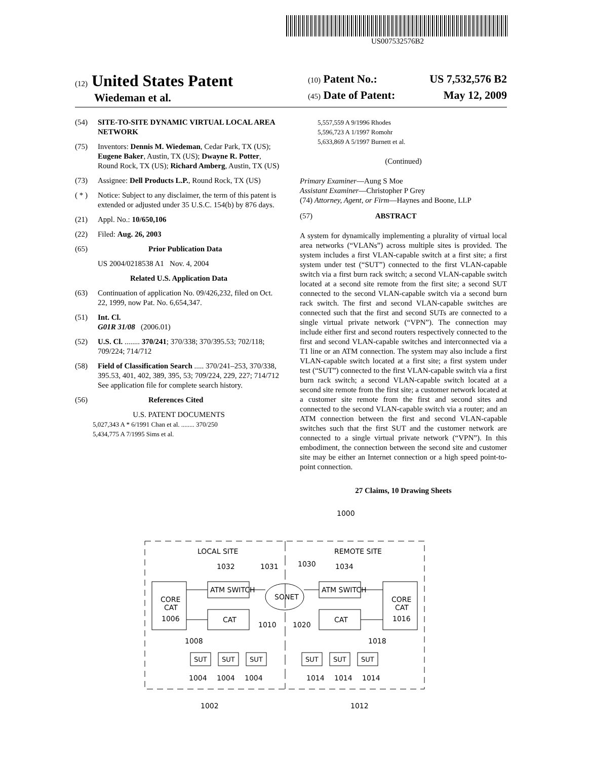US007532576B2
(12) United States Patent
Wiedeman et al.
(10) Patent No.: US 7,532,576 B2
(45) Date of Patent: May 12, 2009
(54) SITE-TO-SITE DYNAMIC VIRTUAL LOCAL AREA NETWORK
(75) Inventors: Dennis M. Wiedeman, Cedar Park, TX (US); Eugene Baker, Austin, TX (US); Dwayne R. Potter, Round Rock, TX (US); Richard Amberg, Austin, TX (US)
(73) Assignee: Dell Products L.P., Round Rock, TX (US)
( * ) Notice: Subject to any disclaimer, the term of this patent is extended or adjusted under 35 U.S.C. 154(b) by 876 days.
(21) Appl. No.: 10/650,106
(22) Filed: Aug. 26, 2003
(65) Prior Publication Data
US 2004/0218538 A1 Nov. 4, 2004
Related U.S. Application Data
(63) Continuation of application No. 09/426,232, filed on Oct. 22, 1999, now Pat. No. 6,654,347.
(51) Int. Cl.
G01R 31/08 (2006.01)
(52) U.S. Cl. ........ 370/241; 370/338; 370/395.53; 702/118; 709/224; 714/712
(58) Field of Classification Search ..... 370/241–253, 370/338, 395.53, 401, 402, 389, 395, 53; 709/224, 229, 227; 714/712
See application file for complete search history.
(56) References Cited
U.S. PATENT DOCUMENTS
5,027,343 A * 6/1991 Chan et al. ........ 370/250
5,434,775 A 7/1995 Sims et al.
5,557,559 A 9/1996 Rhodes
5,596,723 A 1/1997 Romohr
5,633,869 A 5/1997 Burnett et al.
(Continued)
Primary Examiner—Aung S Moe
Assistant Examiner—Christopher P Grey
(74) Attorney, Agent, or Firm—Haynes and Boone, LLP
(57) ABSTRACT
A system for dynamically implementing a plurality of virtual local area networks (“VLANs”) across multiple sites is provided. The system includes a first VLAN-capable switch at a first site; a first system under test (“SUT”) connected to the first VLAN-capable switch via a first burn rack switch; a second VLAN-capable switch located at a second site remote from the first site; a second SUT connected to the second VLAN-capable switch via a second burn rack switch. The first and second VLAN-capable switches are connected such that the first and second SUTs are connected to a single virtual private network (“VPN”). The connection may include either first and second routers respectively connected to the first and second VLAN-capable switches and interconnected via a T1 line or an ATM connection. The system may also include a first VLAN-capable switch located at a first site; a first system under test (“SUT”) connected to the first VLAN-capable switch via a first burn rack switch; a second VLAN-capable switch located at a second site remote from the first site; a customer network located at a customer site remote from the first and second sites and connected to the second VLAN-capable switch via a router; and an ATM connection between the first and second VLAN-capable switches such that the first SUT and the customer network are connected to a single virtual private network (“VPN”). In this embodiment, the connection between the second site and customer site may be either an Internet connection or a high speed point-to-point connection.
27 Claims, 10 Drawing Sheets
1000
LOCAL SITE
REMOTE SITE
1032
1031
1030
1034
CORE
CAT
1006
ATM SWITCH
SONET
ATM SWITCH
CORE
CAT
1016
CAT
1010
CAT
1020
1008
1018
1004
1004
1004
1014
1014
1014
SUT
SUT
SUT
SUT
SUT
SUT
1002
1012